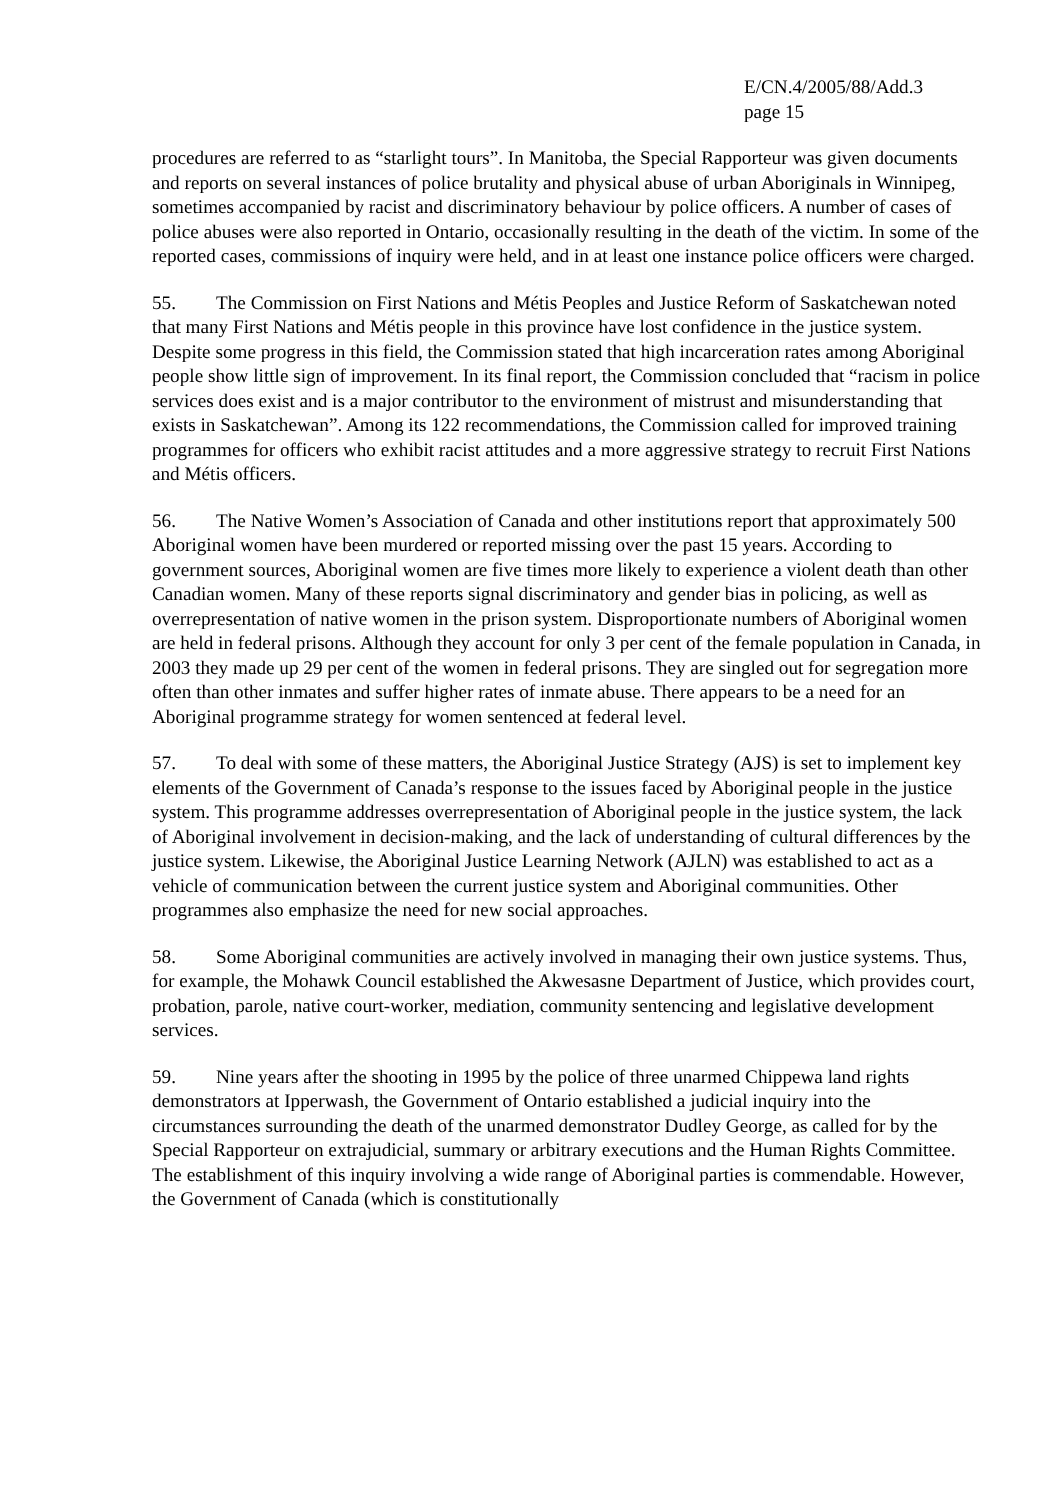E/CN.4/2005/88/Add.3
page 15
procedures are referred to as “starlight tours”. In Manitoba, the Special Rapporteur was given documents and reports on several instances of police brutality and physical abuse of urban Aboriginals in Winnipeg, sometimes accompanied by racist and discriminatory behaviour by police officers. A number of cases of police abuses were also reported in Ontario, occasionally resulting in the death of the victim. In some of the reported cases, commissions of inquiry were held, and in at least one instance police officers were charged.
55. The Commission on First Nations and Métis Peoples and Justice Reform of Saskatchewan noted that many First Nations and Métis people in this province have lost confidence in the justice system. Despite some progress in this field, the Commission stated that high incarceration rates among Aboriginal people show little sign of improvement. In its final report, the Commission concluded that “racism in police services does exist and is a major contributor to the environment of mistrust and misunderstanding that exists in Saskatchewan”. Among its 122 recommendations, the Commission called for improved training programmes for officers who exhibit racist attitudes and a more aggressive strategy to recruit First Nations and Métis officers.
56. The Native Women’s Association of Canada and other institutions report that approximately 500 Aboriginal women have been murdered or reported missing over the past 15 years. According to government sources, Aboriginal women are five times more likely to experience a violent death than other Canadian women. Many of these reports signal discriminatory and gender bias in policing, as well as overrepresentation of native women in the prison system. Disproportionate numbers of Aboriginal women are held in federal prisons. Although they account for only 3 per cent of the female population in Canada, in 2003 they made up 29 per cent of the women in federal prisons. They are singled out for segregation more often than other inmates and suffer higher rates of inmate abuse. There appears to be a need for an Aboriginal programme strategy for women sentenced at federal level.
57. To deal with some of these matters, the Aboriginal Justice Strategy (AJS) is set to implement key elements of the Government of Canada’s response to the issues faced by Aboriginal people in the justice system. This programme addresses overrepresentation of Aboriginal people in the justice system, the lack of Aboriginal involvement in decision-making, and the lack of understanding of cultural differences by the justice system. Likewise, the Aboriginal Justice Learning Network (AJLN) was established to act as a vehicle of communication between the current justice system and Aboriginal communities. Other programmes also emphasize the need for new social approaches.
58. Some Aboriginal communities are actively involved in managing their own justice systems. Thus, for example, the Mohawk Council established the Akwesasne Department of Justice, which provides court, probation, parole, native court-worker, mediation, community sentencing and legislative development services.
59. Nine years after the shooting in 1995 by the police of three unarmed Chippewa land rights demonstrators at Ipperwash, the Government of Ontario established a judicial inquiry into the circumstances surrounding the death of the unarmed demonstrator Dudley George, as called for by the Special Rapporteur on extrajudicial, summary or arbitrary executions and the Human Rights Committee. The establishment of this inquiry involving a wide range of Aboriginal parties is commendable. However, the Government of Canada (which is constitutionally